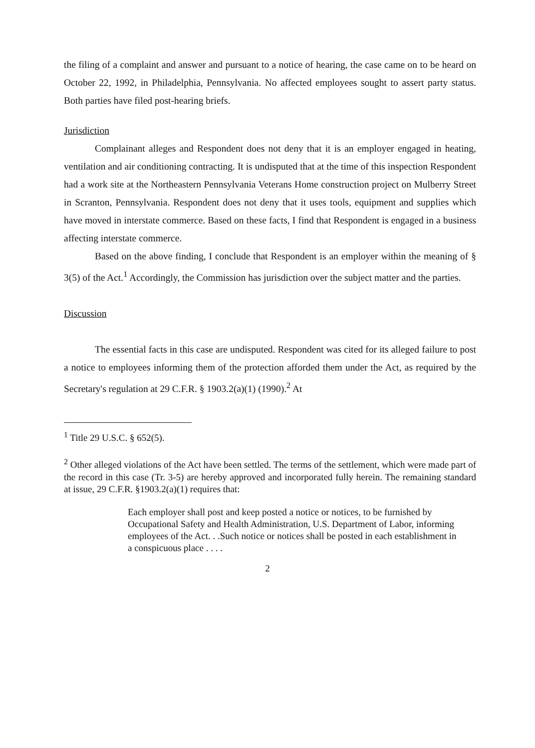the filing of a complaint and answer and pursuant to a notice of hearing, the case came on to be heard on October 22, 1992, in Philadelphia, Pennsylvania. No affected employees sought to assert party status. Both parties have filed post-hearing briefs.
Jurisdiction
Complainant alleges and Respondent does not deny that it is an employer engaged in heating, ventilation and air conditioning contracting. It is undisputed that at the time of this inspection Respondent had a work site at the Northeastern Pennsylvania Veterans Home construction project on Mulberry Street in Scranton, Pennsylvania. Respondent does not deny that it uses tools, equipment and supplies which have moved in interstate commerce. Based on these facts, I find that Respondent is engaged in a business affecting interstate commerce.
Based on the above finding, I conclude that Respondent is an employer within the meaning of § 3(5) of the Act.<sup>1</sup> Accordingly, the Commission has jurisdiction over the subject matter and the parties.
Discussion
The essential facts in this case are undisputed. Respondent was cited for its alleged failure to post a notice to employees informing them of the protection afforded them under the Act, as required by the Secretary's regulation at 29 C.F.R. § 1903.2(a)(1) (1990).<sup>2</sup> At
<sup>1</sup> Title 29 U.S.C. § 652(5).
<sup>2</sup> Other alleged violations of the Act have been settled. The terms of the settlement, which were made part of the record in this case (Tr. 3-5) are hereby approved and incorporated fully herein. The remaining standard at issue, 29 C.F.R. §1903.2(a)(1) requires that:
Each employer shall post and keep posted a notice or notices, to be furnished by Occupational Safety and Health Administration, U.S. Department of Labor, informing employees of the Act. . .Such notice or notices shall be posted in each establishment in a conspicuous place . . . .
2